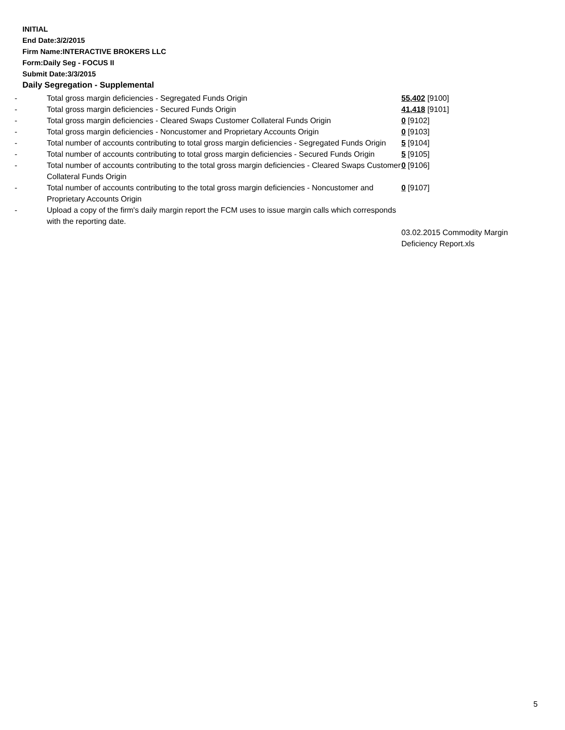INITIAL
End Date:3/2/2015
Firm Name:INTERACTIVE BROKERS LLC
Form:Daily Seg - FOCUS II
Submit Date:3/3/2015
Daily Segregation - Supplemental
| - | Total gross margin deficiencies - Segregated Funds Origin | 55,402 [9100] |
| - | Total gross margin deficiencies - Secured Funds Origin | 41,418 [9101] |
| - | Total gross margin deficiencies - Cleared Swaps Customer Collateral Funds Origin | 0 [9102] |
| - | Total gross margin deficiencies - Noncustomer and Proprietary Accounts Origin | 0 [9103] |
| - | Total number of accounts contributing to total gross margin deficiencies - Segregated Funds Origin | 5 [9104] |
| - | Total number of accounts contributing to total gross margin deficiencies - Secured Funds Origin | 5 [9105] |
| - | Total number of accounts contributing to the total gross margin deficiencies - Cleared Swaps Customer Collateral Funds Origin | 0 [9106] |
| - | Total number of accounts contributing to the total gross margin deficiencies - Noncustomer and Proprietary Accounts Origin | 0 [9107] |
| - | Upload a copy of the firm's daily margin report the FCM uses to issue margin calls which corresponds with the reporting date. | 03.02.2015 Commodity Margin Deficiency Report.xls |
5